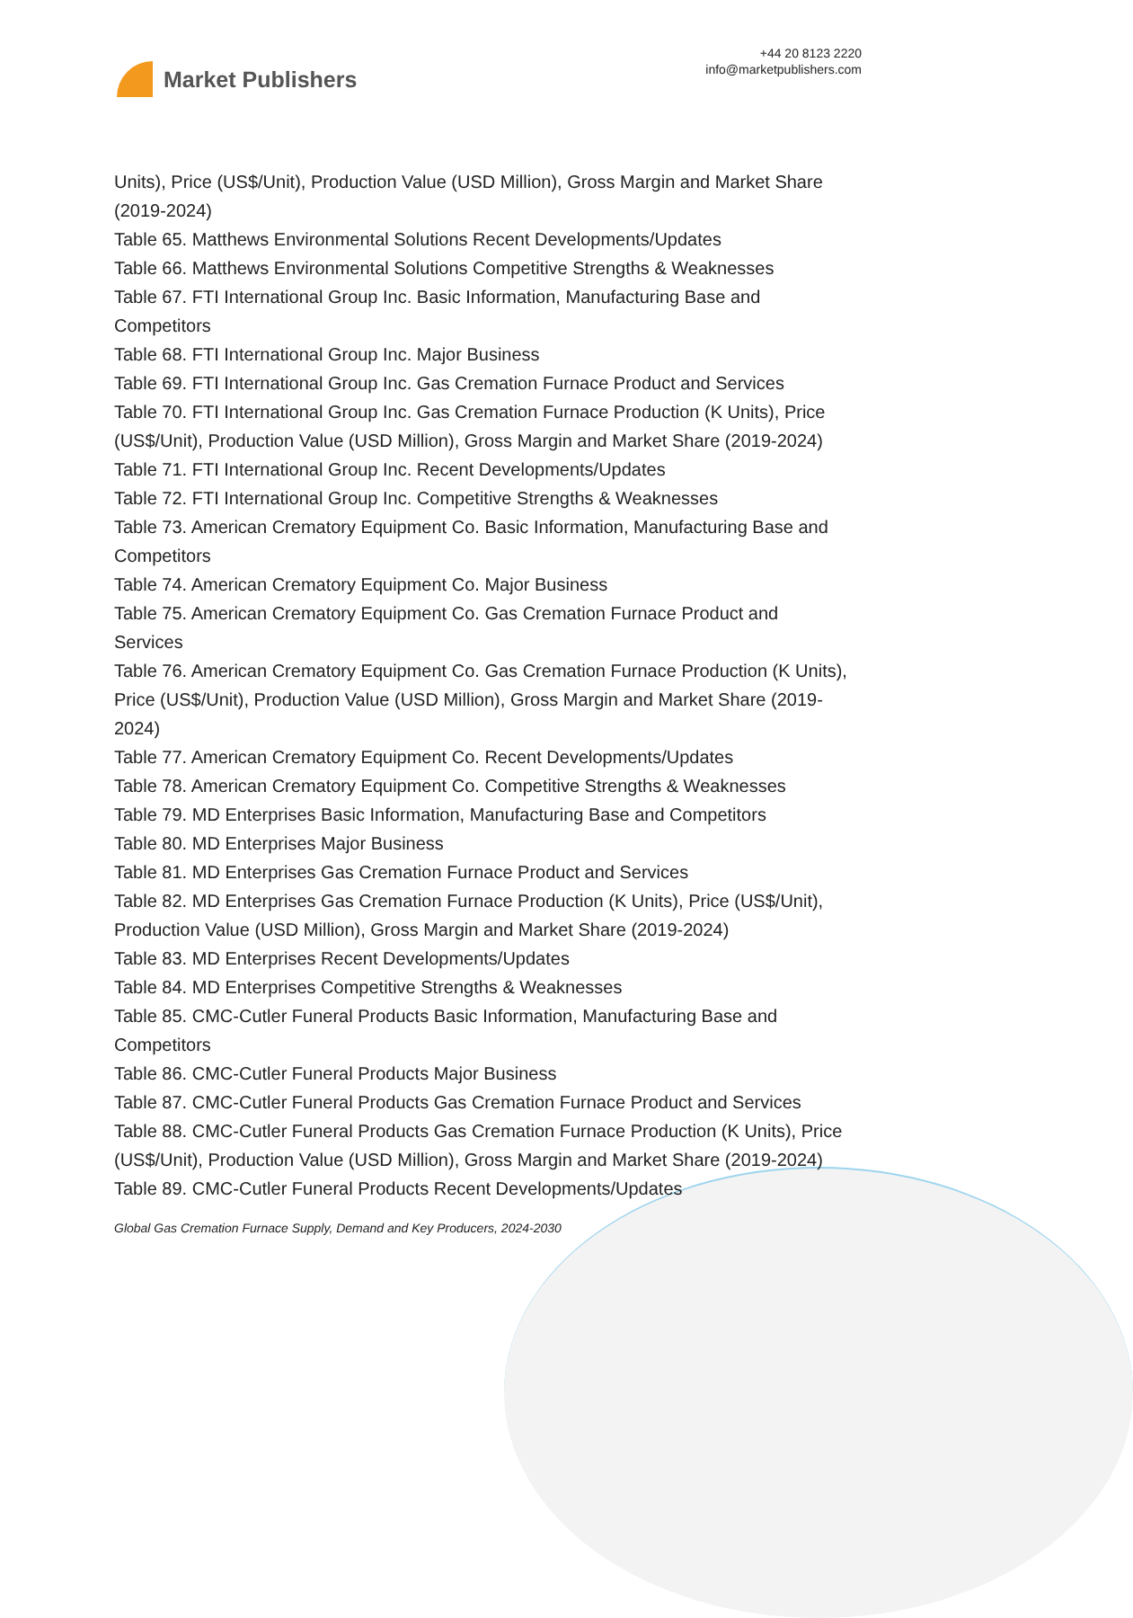Market Publishers
+44 20 8123 2220
info@marketpublishers.com
Units), Price (US$/Unit), Production Value (USD Million), Gross Margin and Market Share (2019-2024)
Table 65. Matthews Environmental Solutions Recent Developments/Updates
Table 66. Matthews Environmental Solutions Competitive Strengths & Weaknesses
Table 67. FTI International Group Inc. Basic Information, Manufacturing Base and Competitors
Table 68. FTI International Group Inc. Major Business
Table 69. FTI International Group Inc. Gas Cremation Furnace Product and Services
Table 70. FTI International Group Inc. Gas Cremation Furnace Production (K Units), Price (US$/Unit), Production Value (USD Million), Gross Margin and Market Share (2019-2024)
Table 71. FTI International Group Inc. Recent Developments/Updates
Table 72. FTI International Group Inc. Competitive Strengths & Weaknesses
Table 73. American Crematory Equipment Co. Basic Information, Manufacturing Base and Competitors
Table 74. American Crematory Equipment Co. Major Business
Table 75. American Crematory Equipment Co. Gas Cremation Furnace Product and Services
Table 76. American Crematory Equipment Co. Gas Cremation Furnace Production (K Units), Price (US$/Unit), Production Value (USD Million), Gross Margin and Market Share (2019-2024)
Table 77. American Crematory Equipment Co. Recent Developments/Updates
Table 78. American Crematory Equipment Co. Competitive Strengths & Weaknesses
Table 79. MD Enterprises Basic Information, Manufacturing Base and Competitors
Table 80. MD Enterprises Major Business
Table 81. MD Enterprises Gas Cremation Furnace Product and Services
Table 82. MD Enterprises Gas Cremation Furnace Production (K Units), Price (US$/Unit), Production Value (USD Million), Gross Margin and Market Share (2019-2024)
Table 83. MD Enterprises Recent Developments/Updates
Table 84. MD Enterprises Competitive Strengths & Weaknesses
Table 85. CMC-Cutler Funeral Products Basic Information, Manufacturing Base and Competitors
Table 86. CMC-Cutler Funeral Products Major Business
Table 87. CMC-Cutler Funeral Products Gas Cremation Furnace Product and Services
Table 88. CMC-Cutler Funeral Products Gas Cremation Furnace Production (K Units), Price (US$/Unit), Production Value (USD Million), Gross Margin and Market Share (2019-2024)
Table 89. CMC-Cutler Funeral Products Recent Developments/Updates
Global Gas Cremation Furnace Supply, Demand and Key Producers, 2024-2030